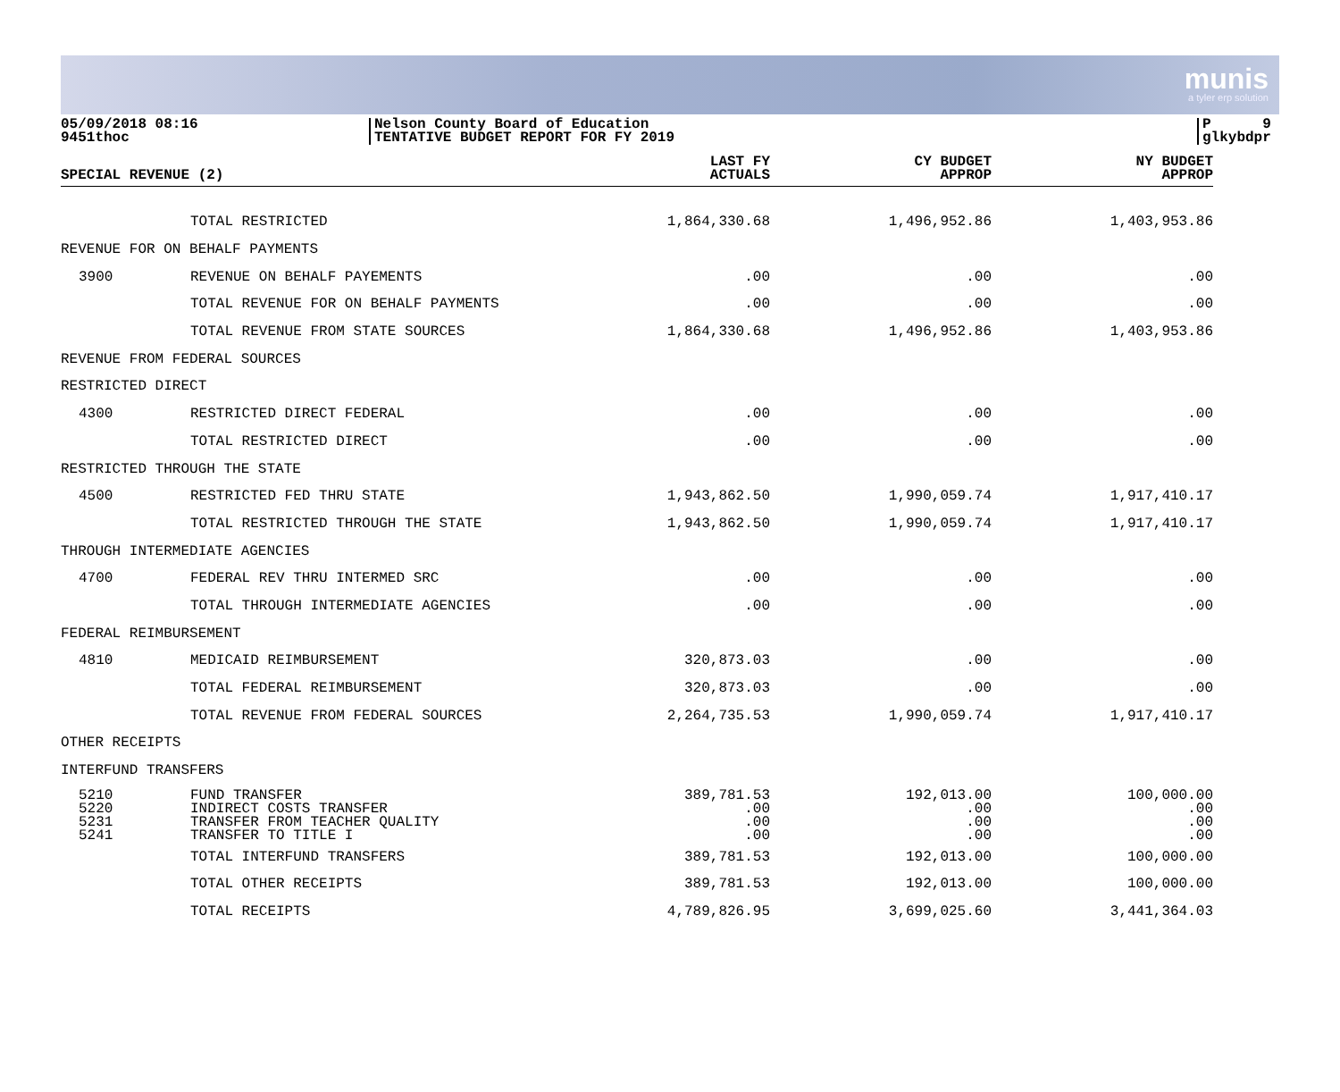munis
a tyler erp solution
05/09/2018 08:16
9451thoc
Nelson County Board of Education
TENTATIVE BUDGET REPORT FOR FY 2019
P 9
glkybdpr
| SPECIAL REVENUE (2) | | LAST FY ACTUALS | CY BUDGET APPROP | NY BUDGET APPROP |
| --- | --- | --- | --- | --- |
| | TOTAL RESTRICTED | 1,864,330.68 | 1,496,952.86 | 1,403,953.86 |
| REVENUE FOR ON BEHALF PAYMENTS | | | | |
| 3900 | REVENUE ON BEHALF PAYEMENTS | .00 | .00 | .00 |
| | TOTAL REVENUE FOR ON BEHALF PAYMENTS | .00 | .00 | .00 |
| | TOTAL REVENUE FROM STATE SOURCES | 1,864,330.68 | 1,496,952.86 | 1,403,953.86 |
| REVENUE FROM FEDERAL SOURCES | | | | |
| RESTRICTED DIRECT | | | | |
| 4300 | RESTRICTED DIRECT FEDERAL | .00 | .00 | .00 |
| | TOTAL RESTRICTED DIRECT | .00 | .00 | .00 |
| RESTRICTED THROUGH THE STATE | | | | |
| 4500 | RESTRICTED FED THRU STATE | 1,943,862.50 | 1,990,059.74 | 1,917,410.17 |
| | TOTAL RESTRICTED THROUGH THE STATE | 1,943,862.50 | 1,990,059.74 | 1,917,410.17 |
| THROUGH INTERMEDIATE AGENCIES | | | | |
| 4700 | FEDERAL REV THRU INTERMED SRC | .00 | .00 | .00 |
| | TOTAL THROUGH INTERMEDIATE AGENCIES | .00 | .00 | .00 |
| FEDERAL REIMBURSEMENT | | | | |
| 4810 | MEDICAID REIMBURSEMENT | 320,873.03 | .00 | .00 |
| | TOTAL FEDERAL REIMBURSEMENT | 320,873.03 | .00 | .00 |
| | TOTAL REVENUE FROM FEDERAL SOURCES | 2,264,735.53 | 1,990,059.74 | 1,917,410.17 |
| OTHER RECEIPTS | | | | |
| INTERFUND TRANSFERS | | | | |
| 5210 5220 5231 5241 | FUND TRANSFER INDIRECT COSTS TRANSFER TRANSFER FROM TEACHER QUALITY TRANSFER TO TITLE I | 389,781.53 .00 .00 .00 | 192,013.00 .00 .00 .00 | 100,000.00 .00 .00 .00 |
| | TOTAL INTERFUND TRANSFERS | 389,781.53 | 192,013.00 | 100,000.00 |
| | TOTAL OTHER RECEIPTS | 389,781.53 | 192,013.00 | 100,000.00 |
| | TOTAL RECEIPTS | 4,789,826.95 | 3,699,025.60 | 3,441,364.03 |